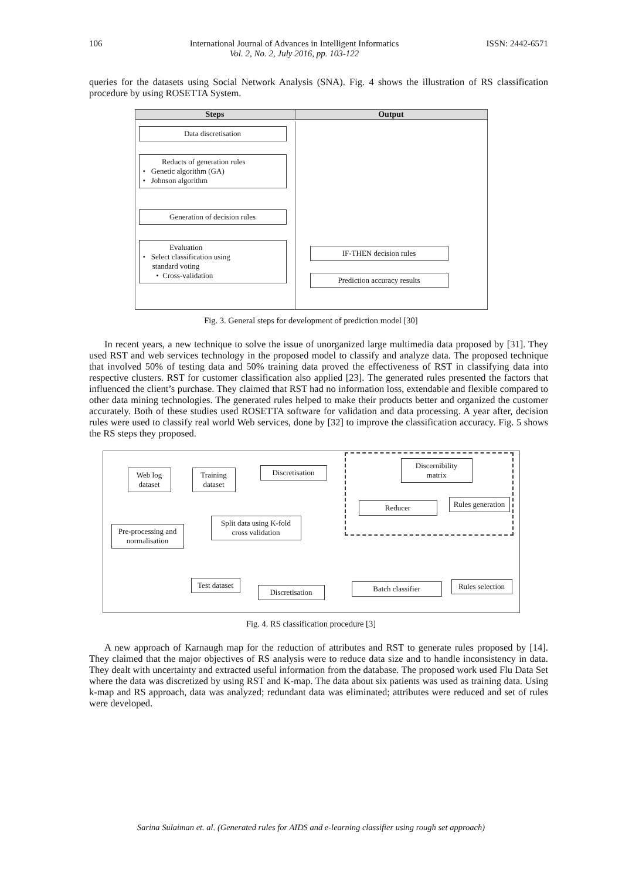106 International Journal of Advances in Intelligent Informatics
Vol. 2, No. 2, July 2016, pp. 103-122 ISSN: 2442-6571
queries for the datasets using Social Network Analysis (SNA). Fig. 4 shows the illustration of RS classification procedure by using ROSETTA System.
Steps Output
Data discretisation
Reducts of generation rules
• Genetic algorithm (GA)
• Johnson algorithm
Generation of decision rules
Evaluation
• Select classification using
standard voting
• Cross-validation
IF-THEN decision rules
Prediction accuracy results
Fig. 3. General steps for development of prediction model [30]
In recent years, a new technique to solve the issue of unorganized large multimedia data proposed by [31]. They used RST and web services technology in the proposed model to classify and analyze data. The proposed technique that involved 50% of testing data and 50% training data proved the effectiveness of RST in classifying data into respective clusters. RST for customer classification also applied [23]. The generated rules presented the factors that influenced the client’s purchase. They claimed that RST had no information loss, extendable and flexible compared to other data mining technologies. The generated rules helped to make their products better and organized the customer accurately. Both of these studies used ROSETTA software for validation and data processing. A year after, decision rules were used to classify real world Web services, done by [32] to improve the classification accuracy. Fig. 5 shows the RS steps they proposed.
Web log dataset
Training dataset
Discretisation
Discernibility matrix
Reducer
Rules generation
Pre-processing and normalisation
Split data using K-fold cross validation
Test dataset
Discretisation
Batch classifier
Rules selection
Fig. 4. RS classification procedure [3]
A new approach of Karnaugh map for the reduction of attributes and RST to generate rules proposed by [14]. They claimed that the major objectives of RS analysis were to reduce data size and to handle inconsistency in data. They dealt with uncertainty and extracted useful information from the database. The proposed work used Flu Data Set where the data was discretized by using RST and K-map. The data about six patients was used as training data. Using k-map and RS approach, data was analyzed; redundant data was eliminated; attributes were reduced and set of rules were developed.
Sarina Sulaiman et. al. (Generated rules for AIDS and e-learning classifier using rough set approach)